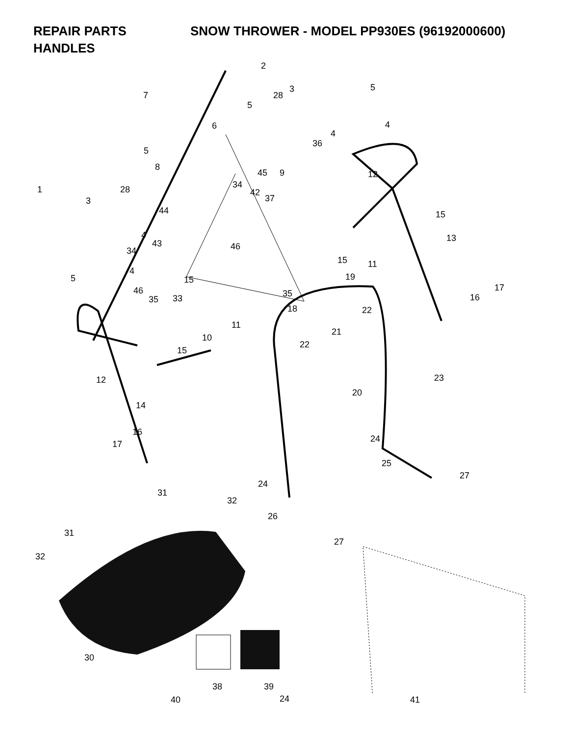REPAIR PARTS SNOW THROWER - MODEL PP930ES (96192000600)
HANDLES
2
5 3
28 7
5
4
4
6
36
5
8
45 9 12
1 28 34
42
37 3
44 15
4 13
43 46 34
15 11
4
19 5 15
17 46 35 16 35 33
18 22
11
21
10
15
22
12 23
20
14
16
24
17
25
27
24
31
32
26
31
27
32
30
38 39
40 41
24